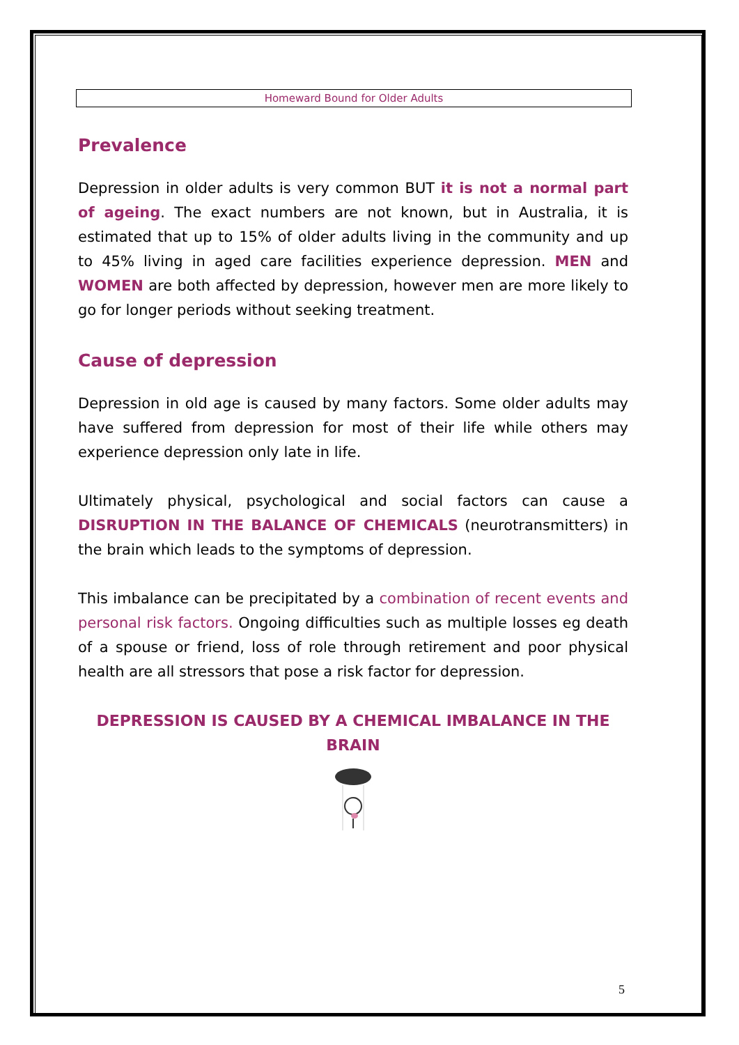Homeward Bound for Older Adults
Prevalence
Depression in older adults is very common BUT it is not a normal part of ageing. The exact numbers are not known, but in Australia, it is estimated that up to 15% of older adults living in the community and up to 45% living in aged care facilities experience depression. MEN and WOMEN are both affected by depression, however men are more likely to go for longer periods without seeking treatment.
Cause of depression
Depression in old age is caused by many factors. Some older adults may have suffered from depression for most of their life while others may experience depression only late in life.
Ultimately physical, psychological and social factors can cause a DISRUPTION IN THE BALANCE OF CHEMICALS (neurotransmitters) in the brain which leads to the symptoms of depression.
This imbalance can be precipitated by a combination of recent events and personal risk factors. Ongoing difficulties such as multiple losses eg death of a spouse or friend, loss of role through retirement and poor physical health are all stressors that pose a risk factor for depression.
DEPRESSION IS CAUSED BY A CHEMICAL IMBALANCE IN THE BRAIN
5